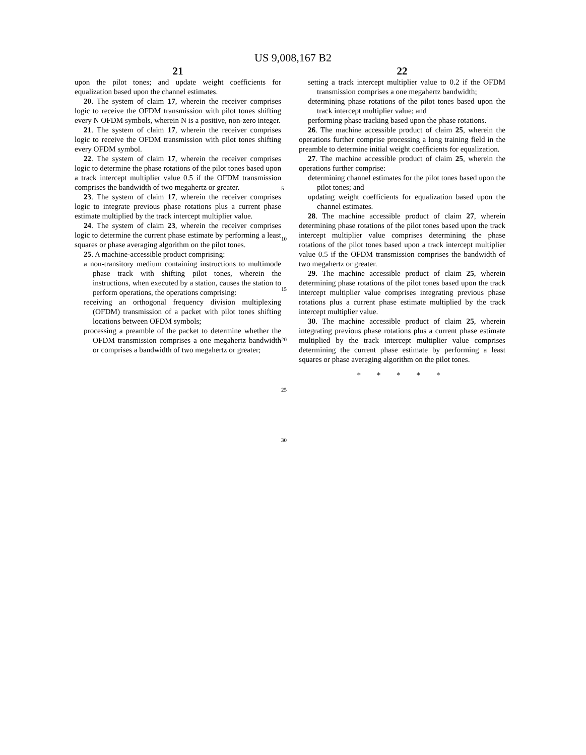US 9,008,167 B2
21
upon the pilot tones; and update weight coefficients for equalization based upon the channel estimates.
20. The system of claim 17, wherein the receiver comprises logic to receive the OFDM transmission with pilot tones shifting every N OFDM symbols, wherein N is a positive, non-zero integer.
21. The system of claim 17, wherein the receiver comprises logic to receive the OFDM transmission with pilot tones shifting every OFDM symbol.
22. The system of claim 17, wherein the receiver comprises logic to determine the phase rotations of the pilot tones based upon a track intercept multiplier value 0.5 if the OFDM transmission comprises the bandwidth of two megahertz or greater.
23. The system of claim 17, wherein the receiver comprises logic to integrate previous phase rotations plus a current phase estimate multiplied by the track intercept multiplier value.
24. The system of claim 23, wherein the receiver comprises logic to determine the current phase estimate by performing a least squares or phase averaging algorithm on the pilot tones.
25. A machine-accessible product comprising:
a non-transitory medium containing instructions to multimode phase track with shifting pilot tones, wherein the instructions, when executed by a station, causes the station to perform operations, the operations comprising:
receiving an orthogonal frequency division multiplexing (OFDM) transmission of a packet with pilot tones shifting locations between OFDM symbols;
processing a preamble of the packet to determine whether the OFDM transmission comprises a one megahertz bandwidth or comprises a bandwidth of two megahertz or greater;
5
10
15
20
25
30
22
setting a track intercept multiplier value to 0.2 if the OFDM transmission comprises a one megahertz bandwidth;
determining phase rotations of the pilot tones based upon the track intercept multiplier value; and
performing phase tracking based upon the phase rotations.
26. The machine accessible product of claim 25, wherein the operations further comprise processing a long training field in the preamble to determine initial weight coefficients for equalization.
27. The machine accessible product of claim 25, wherein the operations further comprise:
determining channel estimates for the pilot tones based upon the pilot tones; and
updating weight coefficients for equalization based upon the channel estimates.
28. The machine accessible product of claim 27, wherein determining phase rotations of the pilot tones based upon the track intercept multiplier value comprises determining the phase rotations of the pilot tones based upon a track intercept multiplier value 0.5 if the OFDM transmission comprises the bandwidth of two megahertz or greater.
29. The machine accessible product of claim 25, wherein determining phase rotations of the pilot tones based upon the track intercept multiplier value comprises integrating previous phase rotations plus a current phase estimate multiplied by the track intercept multiplier value.
30. The machine accessible product of claim 25, wherein integrating previous phase rotations plus a current phase estimate multiplied by the track intercept multiplier value comprises determining the current phase estimate by performing a least squares or phase averaging algorithm on the pilot tones.
* * * * *